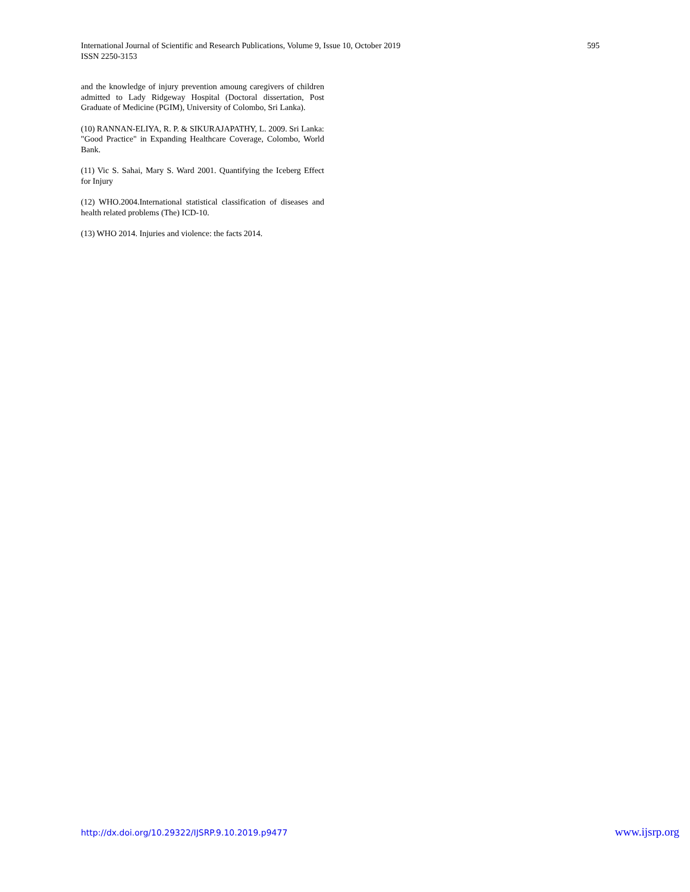International Journal of Scientific and Research Publications, Volume 9, Issue 10, October 2019
ISSN 2250-3153
595
and the knowledge of injury prevention amoung caregivers of children admitted to Lady Ridgeway Hospital (Doctoral dissertation, Post Graduate of Medicine (PGIM), University of Colombo, Sri Lanka).
(10) RANNAN-ELIYA, R. P. & SIKURAJAPATHY, L. 2009. Sri Lanka: "Good Practice" in Expanding Healthcare Coverage, Colombo, World Bank.
(11) Vic S. Sahai, Mary S. Ward 2001. Quantifying the Iceberg Effect for Injury
(12) WHO.2004.International statistical classification of diseases and health related problems (The) ICD-10.
(13) WHO 2014. Injuries and violence: the facts 2014.
http://dx.doi.org/10.29322/IJSRP.9.10.2019.p9477 www.ijsrp.org